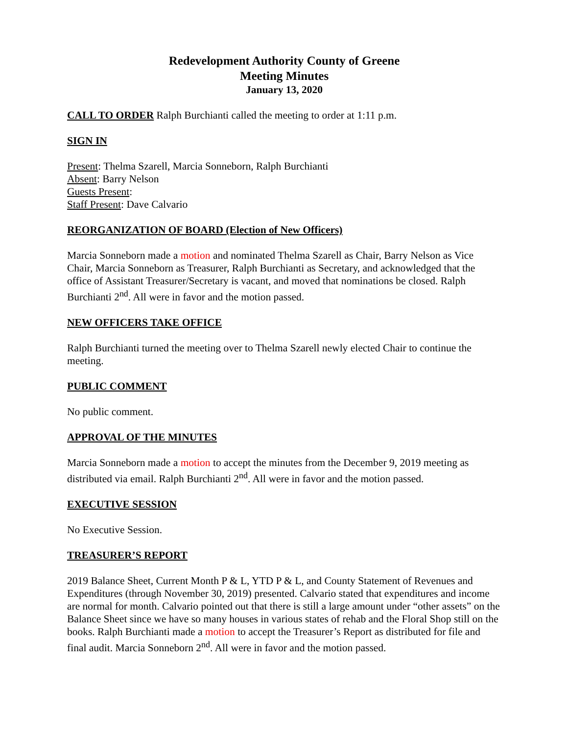Redevelopment Authority County of Greene
Meeting Minutes
January 13, 2020
CALL TO ORDER Ralph Burchianti called the meeting to order at 1:11 p.m.
SIGN IN
Present: Thelma Szarell, Marcia Sonneborn, Ralph Burchianti
Absent: Barry Nelson
Guests Present:
Staff Present: Dave Calvario
REORGANIZATION OF BOARD (Election of New Officers)
Marcia Sonneborn made a motion and nominated Thelma Szarell as Chair, Barry Nelson as Vice Chair, Marcia Sonneborn as Treasurer, Ralph Burchianti as Secretary, and acknowledged that the office of Assistant Treasurer/Secretary is vacant, and moved that nominations be closed. Ralph Burchianti 2<sup>nd</sup>. All were in favor and the motion passed.
NEW OFFICERS TAKE OFFICE
Ralph Burchianti turned the meeting over to Thelma Szarell newly elected Chair to continue the meeting.
PUBLIC COMMENT
No public comment.
APPROVAL OF THE MINUTES
Marcia Sonneborn made a motion to accept the minutes from the December 9, 2019 meeting as distributed via email. Ralph Burchianti 2<sup>nd</sup>. All were in favor and the motion passed.
EXECUTIVE SESSION
No Executive Session.
TREASURER’S REPORT
2019 Balance Sheet, Current Month P & L, YTD P & L, and County Statement of Revenues and Expenditures (through November 30, 2019) presented. Calvario stated that expenditures and income are normal for month. Calvario pointed out that there is still a large amount under “other assets” on the Balance Sheet since we have so many houses in various states of rehab and the Floral Shop still on the books. Ralph Burchianti made a motion to accept the Treasurer’s Report as distributed for file and final audit. Marcia Sonneborn 2<sup>nd</sup>. All were in favor and the motion passed.